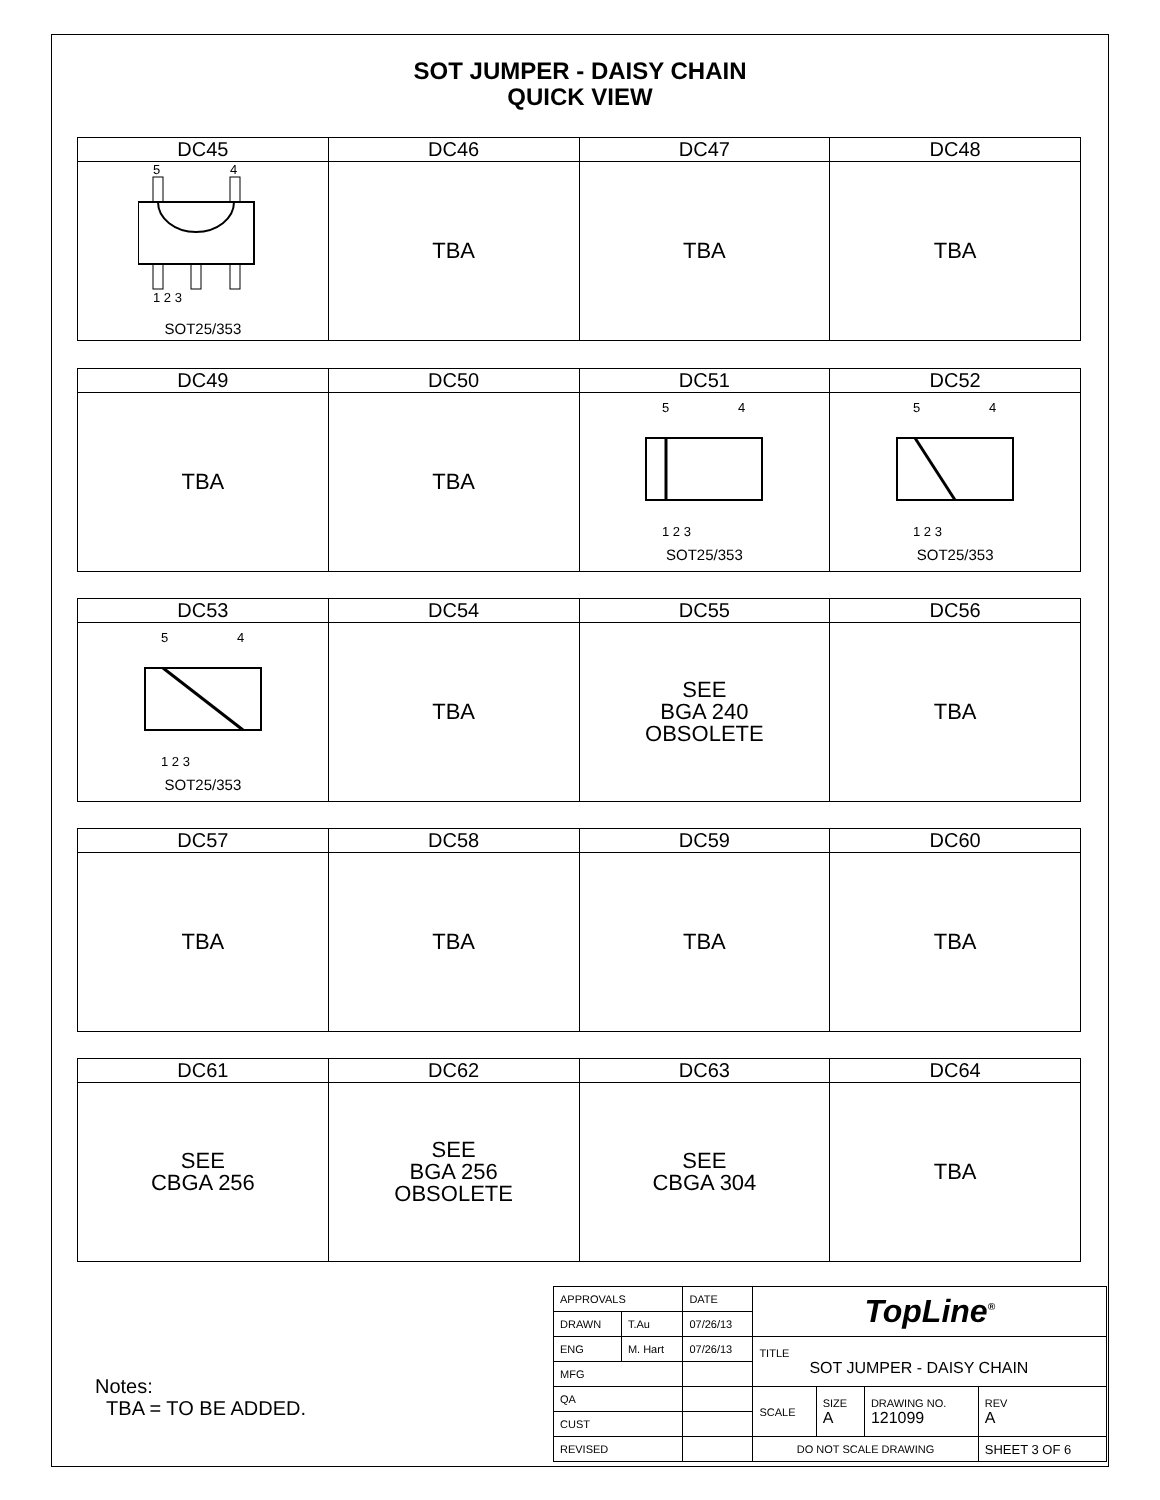SOT JUMPER - DAISY CHAIN
QUICK VIEW
| DC45 | DC46 | DC47 | DC48 |
| --- | --- | --- | --- |
| 5 4 1 2 3 SOT25/353 | TBA | TBA | TBA |
| DC49 | DC50 | DC51 | DC52 |
| --- | --- | --- | --- |
| TBA | TBA | 5 4 1 2 3 SOT25/353 | 5 4 1 2 3 SOT25/353 |
| DC53 | DC54 | DC55 | DC56 |
| --- | --- | --- | --- |
| 5 4 1 2 3 SOT25/353 | TBA | SEE BGA 240 OBSOLETE | TBA |
| DC57 | DC58 | DC59 | DC60 |
| --- | --- | --- | --- |
| TBA | TBA | TBA | TBA |
| DC61 | DC62 | DC63 | DC64 |
| --- | --- | --- | --- |
| SEE CBGA 256 | SEE BGA 256 OBSOLETE | SEE CBGA 304 | TBA |
Notes:
TBA = TO BE ADDED.
| APPROVALS | | DATE | TopLine<sup>®</sup> | | | |
| DRAWN | T.Au | 07/26/13 | | | | |
| ENG | M. Hart | 07/26/13 | TITLE SOT JUMPER - DAISY CHAIN | | | |
| MFG | | | | | | |
| QA | | | SCALE | SIZE A | DRAWING NO. 121099 | REV A |
| CUST | | | | | | |
| REVISED | | | DO NOT SCALE DRAWING | | | SHEET 3 OF 6 |